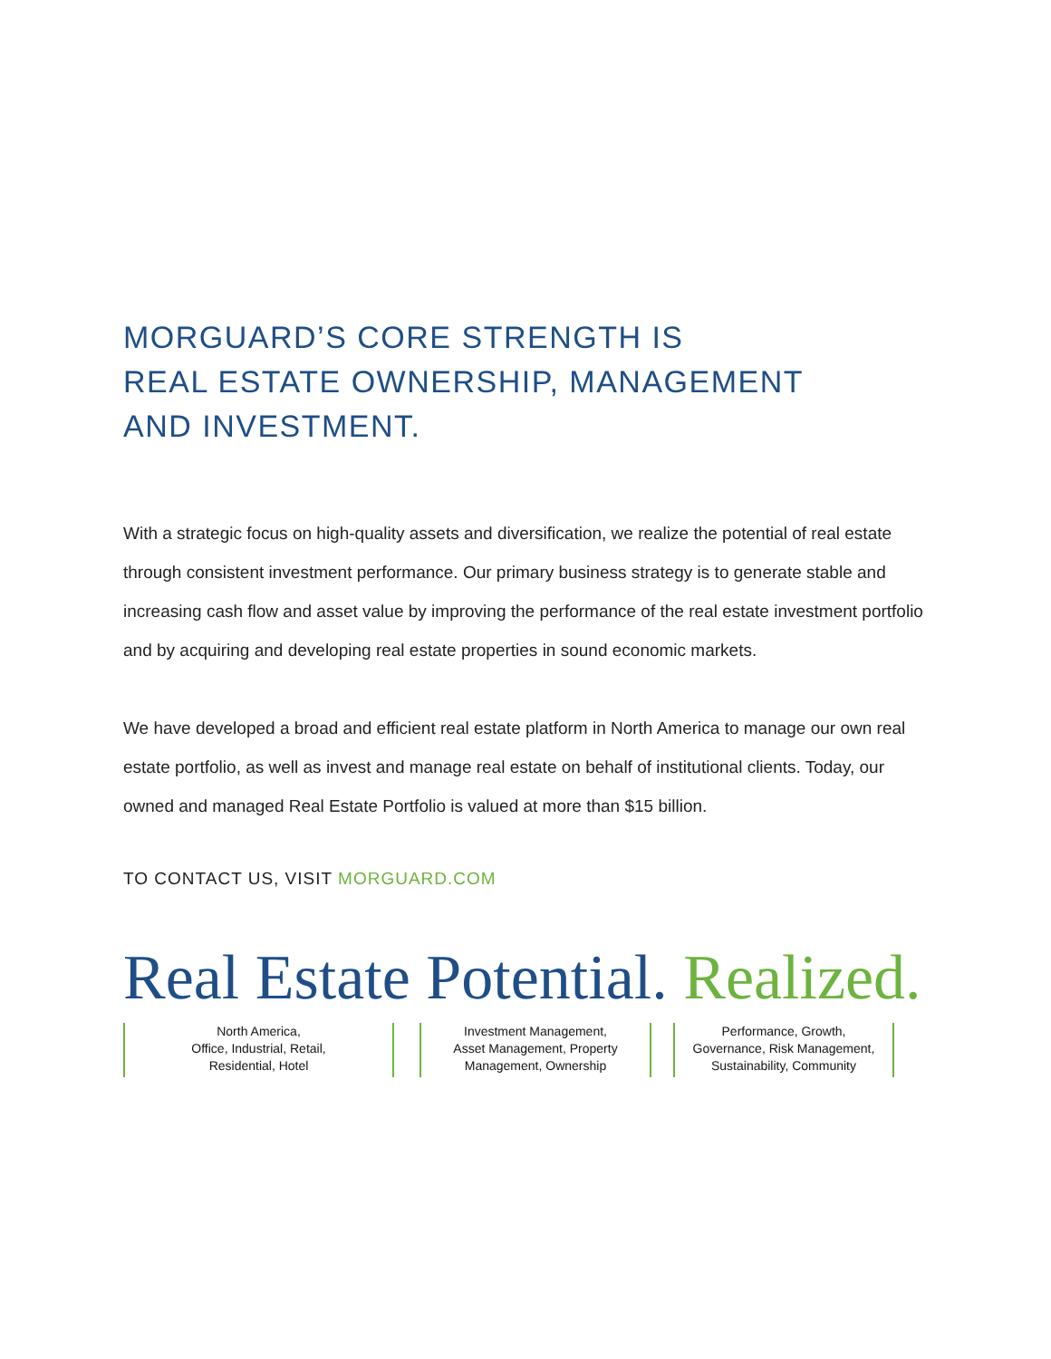MORGUARD’S CORE STRENGTH IS
REAL ESTATE OWNERSHIP, MANAGEMENT
AND INVESTMENT.
With a strategic focus on high-quality assets and diversification, we realize the potential of real estate through consistent investment performance. Our primary business strategy is to generate stable and increasing cash flow and asset value by improving the performance of the real estate investment portfolio and by acquiring and developing real estate properties in sound economic markets.
We have developed a broad and efficient real estate platform in North America to manage our own real estate portfolio, as well as invest and manage real estate on behalf of institutional clients. Today, our owned and managed Real Estate Portfolio is valued at more than $15 billion.
TO CONTACT US, VISIT MORGUARD.COM
Real Estate Potential. Realized.
North America,
Office, Industrial, Retail,
Residential, Hotel
Investment Management,
Asset Management, Property
Management, Ownership
Performance, Growth,
Governance, Risk Management,
Sustainability, Community